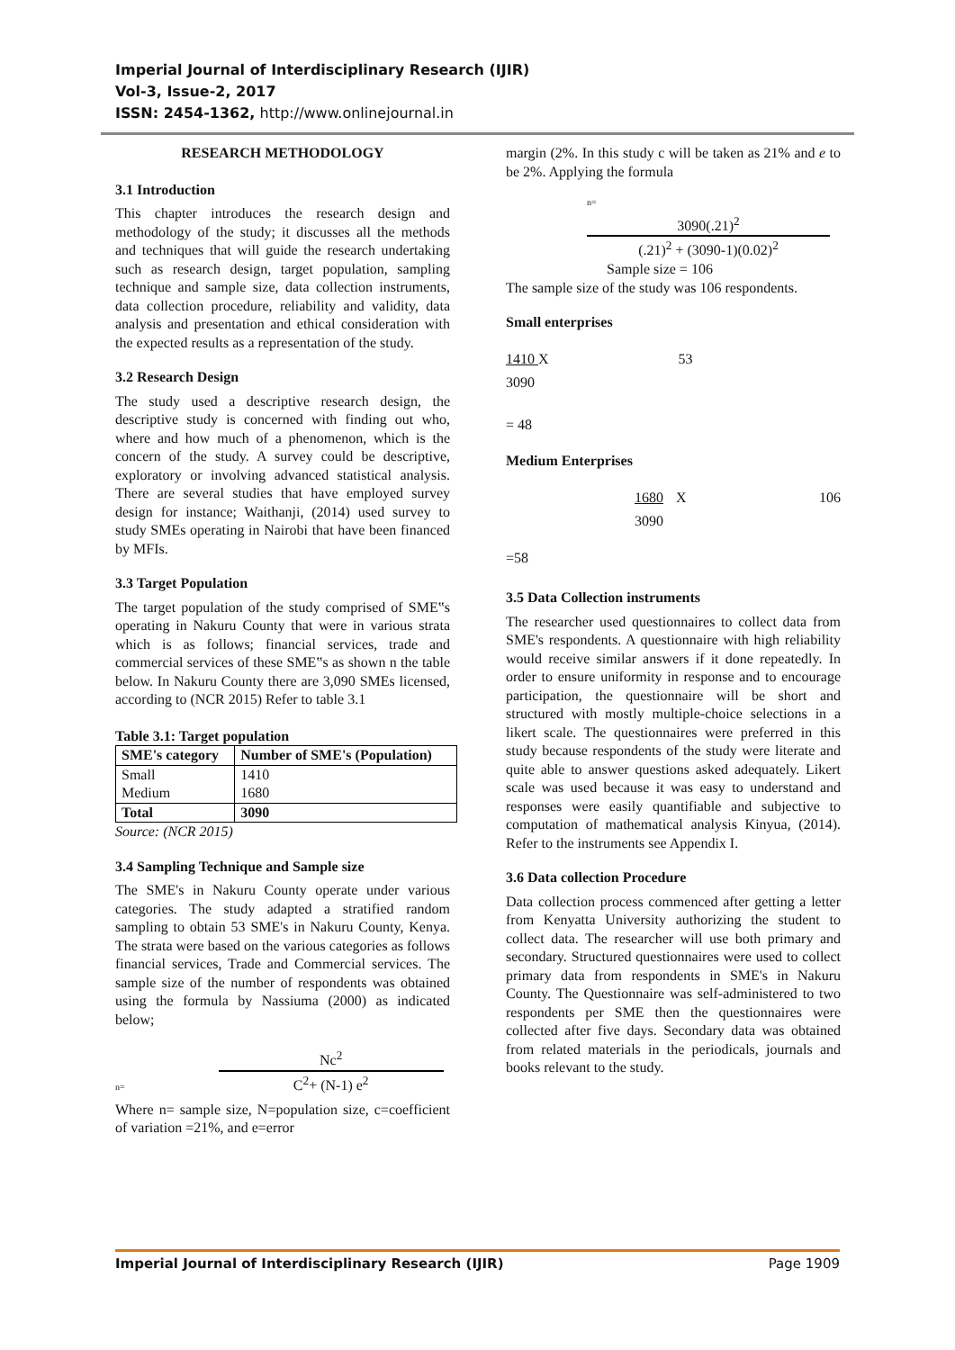Imperial Journal of Interdisciplinary Research (IJIR)
Vol-3, Issue-2, 2017
ISSN: 2454-1362, http://www.onlinejournal.in
RESEARCH METHODOLOGY
3.1 Introduction
This chapter introduces the research design and methodology of the study; it discusses all the methods and techniques that will guide the research undertaking such as research design, target population, sampling technique and sample size, data collection instruments, data collection procedure, reliability and validity, data analysis and presentation and ethical consideration with the expected results as a representation of the study.
3.2 Research Design
The study used a descriptive research design, the descriptive study is concerned with finding out who, where and how much of a phenomenon, which is the concern of the study. A survey could be descriptive, exploratory or involving advanced statistical analysis. There are several studies that have employed survey design for instance; Waithanji, (2014) used survey to study SMEs operating in Nairobi that have been financed by MFIs.
3.3 Target Population
The target population of the study comprised of SME‟s operating in Nakuru County that were in various strata which is as follows; financial services, trade and commercial services of these SME‟s as shown n the table below. In Nakuru County there are 3,090 SMEs licensed, according to (NCR 2015) Refer to table 3.1
Table 3.1: Target population
| SME's category | Number of SME's (Population) |
| --- | --- |
| Small Medium | 1410 1680 |
| Total | 3090 |
Source: (NCR 2015)
3.4 Sampling Technique and Sample size
The SME's in Nakuru County operate under various categories. The study adapted a stratified random sampling to obtain 53 SME's in Nakuru County, Kenya. The strata were based on the various categories as follows financial services, Trade and Commercial services. The sample size of the number of respondents was obtained using the formula by Nassiuma (2000) as indicated below;
n=
Nc<sup>2</sup>
C<sup>2</sup>+ (N-1) e<sup>2</sup>
Where n= sample size, N=population size, c=coefficient of variation =21%, and e=error
margin (2%. In this study c will be taken as 21% and e to be 2%. Applying the formula
n=
3090(.21)<sup>2</sup>
(.21)<sup>2</sup> + (3090-1)(0.02)<sup>2</sup>
Sample size = 106
The sample size of the study was 106 respondents.
Small enterprises
1410 X 53
3090
= 48
Medium Enterprises
1680 X 106
3090
=58
3.5 Data Collection instruments
The researcher used questionnaires to collect data from SME's respondents. A questionnaire with high reliability would receive similar answers if it done repeatedly. In order to ensure uniformity in response and to encourage participation, the questionnaire will be short and structured with mostly multiple-choice selections in a likert scale. The questionnaires were preferred in this study because respondents of the study were literate and quite able to answer questions asked adequately. Likert scale was used because it was easy to understand and responses were easily quantifiable and subjective to computation of mathematical analysis Kinyua, (2014). Refer to the instruments see Appendix I.
3.6 Data collection Procedure
Data collection process commenced after getting a letter from Kenyatta University authorizing the student to collect data. The researcher will use both primary and secondary. Structured questionnaires were used to collect primary data from respondents in SME's in Nakuru County. The Questionnaire was self-administered to two respondents per SME then the questionnaires were collected after five days. Secondary data was obtained from related materials in the periodicals, journals and books relevant to the study.
Imperial Journal of Interdisciplinary Research (IJIR) Page 1909